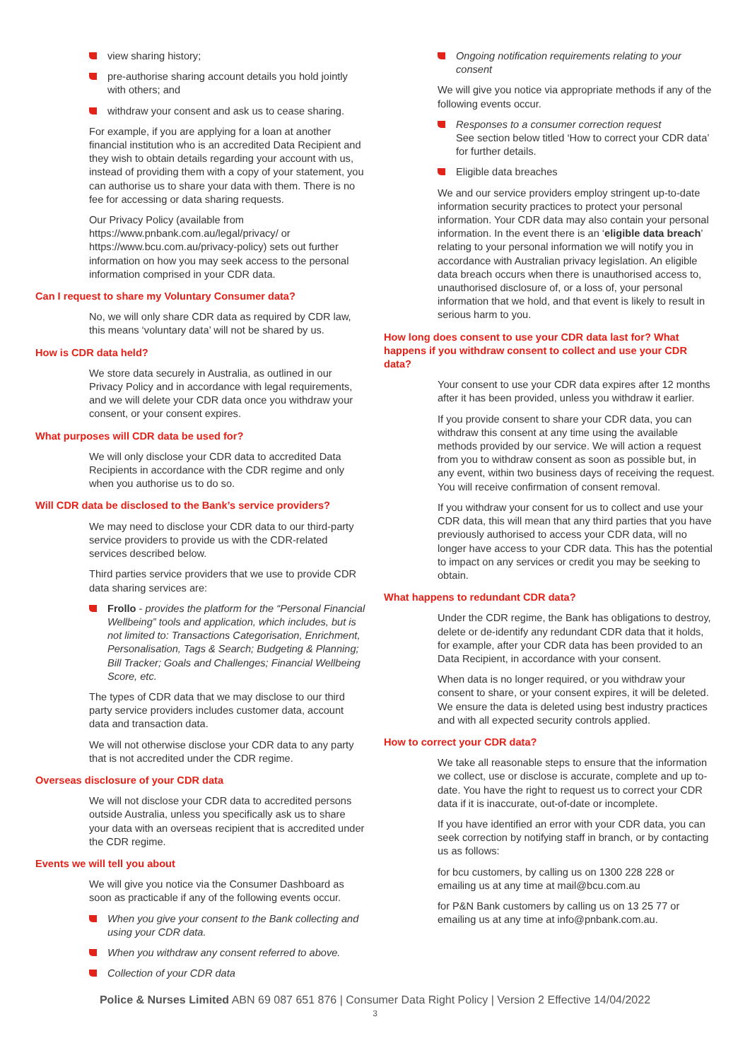view sharing history;
pre-authorise sharing account details you hold jointly with others; and
withdraw your consent and ask us to cease sharing.
For example, if you are applying for a loan at another financial institution who is an accredited Data Recipient and they wish to obtain details regarding your account with us, instead of providing them with a copy of your statement, you can authorise us to share your data with them. There is no fee for accessing or data sharing requests.
Our Privacy Policy (available from https://www.pnbank.com.au/legal/privacy/ or https://www.bcu.com.au/privacy-policy) sets out further information on how you may seek access to the personal information comprised in your CDR data.
Can I request to share my Voluntary Consumer data?
No, we will only share CDR data as required by CDR law, this means ‘voluntary data’ will not be shared by us.
How is CDR data held?
We store data securely in Australia, as outlined in our Privacy Policy and in accordance with legal requirements, and we will delete your CDR data once you withdraw your consent, or your consent expires.
What purposes will CDR data be used for?
We will only disclose your CDR data to accredited Data Recipients in accordance with the CDR regime and only when you authorise us to do so.
Will CDR data be disclosed to the Bank’s service providers?
We may need to disclose your CDR data to our third-party service providers to provide us with the CDR-related services described below.
Third parties service providers that we use to provide CDR data sharing services are:
Frollo - provides the platform for the “Personal Financial Wellbeing” tools and application, which includes, but is not limited to: Transactions Categorisation, Enrichment, Personalisation, Tags & Search; Budgeting & Planning; Bill Tracker; Goals and Challenges; Financial Wellbeing Score, etc.
The types of CDR data that we may disclose to our third party service providers includes customer data, account data and transaction data.
We will not otherwise disclose your CDR data to any party that is not accredited under the CDR regime.
Overseas disclosure of your CDR data
We will not disclose your CDR data to accredited persons outside Australia, unless you specifically ask us to share your data with an overseas recipient that is accredited under the CDR regime.
Events we will tell you about
We will give you notice via the Consumer Dashboard as soon as practicable if any of the following events occur.
When you give your consent to the Bank collecting and using your CDR data.
When you withdraw any consent referred to above.
Collection of your CDR data
Ongoing notification requirements relating to your consent
We will give you notice via appropriate methods if any of the following events occur.
Responses to a consumer correction request
See section below titled ‘How to correct your CDR data’ for further details.
Eligible data breaches
We and our service providers employ stringent up-to-date information security practices to protect your personal information. Your CDR data may also contain your personal information. In the event there is an ‘eligible data breach’ relating to your personal information we will notify you in accordance with Australian privacy legislation. An eligible data breach occurs when there is unauthorised access to, unauthorised disclosure of, or a loss of, your personal information that we hold, and that event is likely to result in serious harm to you.
How long does consent to use your CDR data last for? What happens if you withdraw consent to collect and use your CDR data?
Your consent to use your CDR data expires after 12 months after it has been provided, unless you withdraw it earlier.
If you provide consent to share your CDR data, you can withdraw this consent at any time using the available methods provided by our service. We will action a request from you to withdraw consent as soon as possible but, in any event, within two business days of receiving the request. You will receive confirmation of consent removal.
If you withdraw your consent for us to collect and use your CDR data, this will mean that any third parties that you have previously authorised to access your CDR data, will no longer have access to your CDR data. This has the potential to impact on any services or credit you may be seeking to obtain.
What happens to redundant CDR data?
Under the CDR regime, the Bank has obligations to destroy, delete or de-identify any redundant CDR data that it holds, for example, after your CDR data has been provided to an Data Recipient, in accordance with your consent.
When data is no longer required, or you withdraw your consent to share, or your consent expires, it will be deleted. We ensure the data is deleted using best industry practices and with all expected security controls applied.
How to correct your CDR data?
We take all reasonable steps to ensure that the information we collect, use or disclose is accurate, complete and up to-date. You have the right to request us to correct your CDR data if it is inaccurate, out-of-date or incomplete.
If you have identified an error with your CDR data, you can seek correction by notifying staff in branch, or by contacting us as follows:
for bcu customers, by calling us on 1300 228 228 or emailing us at any time at mail@bcu.com.au
for P&N Bank customers by calling us on 13 25 77 or emailing us at any time at info@pnbank.com.au.
Police & Nurses Limited ABN 69 087 651 876 | Consumer Data Right Policy | Version 2 Effective 14/04/2022
3